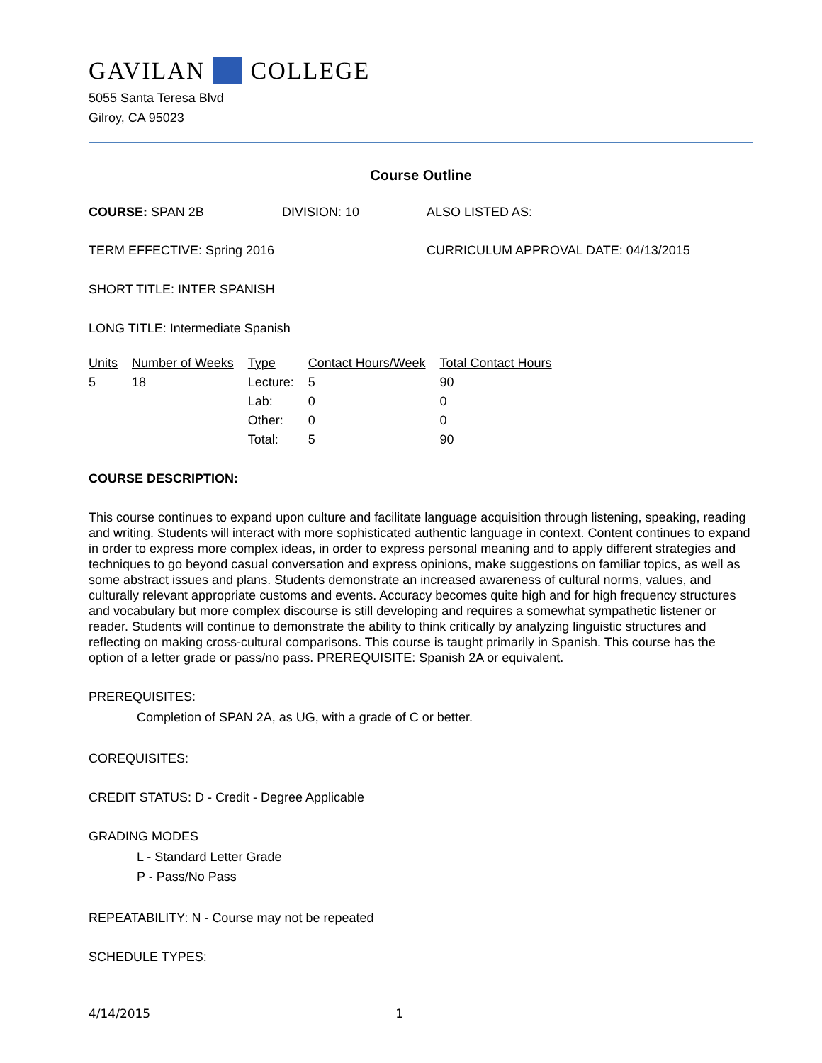GAVILAN COLLEGE
5055 Santa Teresa Blvd
Gilroy, CA 95023
Course Outline
COURSE: SPAN 2B DIVISION: 10 ALSO LISTED AS:
TERM EFFECTIVE: Spring 2016 CURRICULUM APPROVAL DATE: 04/13/2015
SHORT TITLE: INTER SPANISH
LONG TITLE: Intermediate Spanish
| Units | Number of Weeks | Type | Contact Hours/Week | Total Contact Hours |
| --- | --- | --- | --- | --- |
| 5 | 18 | Lecture: | 5 | 90 |
| | | Lab: | 0 | 0 |
| | | Other: | 0 | 0 |
| | | Total: | 5 | 90 |
COURSE DESCRIPTION:
This course continues to expand upon culture and facilitate language acquisition through listening, speaking, reading and writing. Students will interact with more sophisticated authentic language in context. Content continues to expand in order to express more complex ideas, in order to express personal meaning and to apply different strategies and techniques to go beyond casual conversation and express opinions, make suggestions on familiar topics, as well as some abstract issues and plans. Students demonstrate an increased awareness of cultural norms, values, and culturally relevant appropriate customs and events. Accuracy becomes quite high and for high frequency structures and vocabulary but more complex discourse is still developing and requires a somewhat sympathetic listener or reader. Students will continue to demonstrate the ability to think critically by analyzing linguistic structures and reflecting on making cross-cultural comparisons. This course is taught primarily in Spanish. This course has the option of a letter grade or pass/no pass. PREREQUISITE: Spanish 2A or equivalent.
PREREQUISITES:
Completion of SPAN 2A, as UG, with a grade of C or better.
COREQUISITES:
CREDIT STATUS: D - Credit - Degree Applicable
GRADING MODES
L - Standard Letter Grade
P - Pass/No Pass
REPEATABILITY: N - Course may not be repeated
SCHEDULE TYPES:
4/14/2015 1